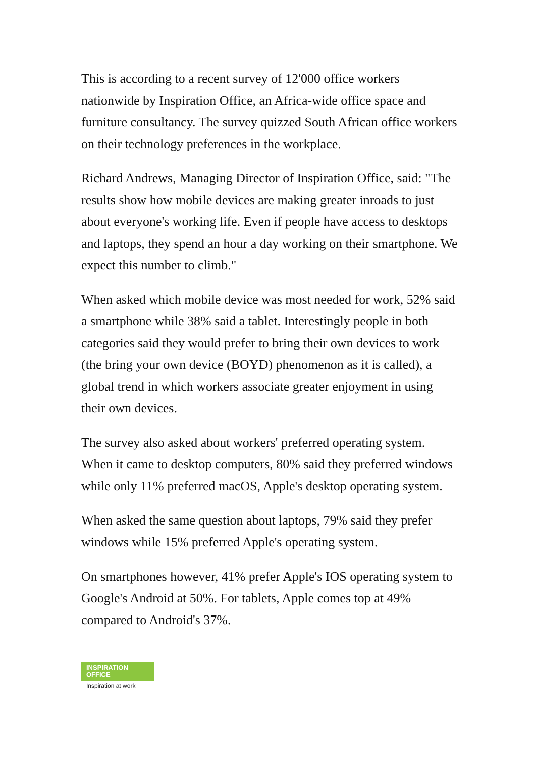This is according to a recent survey of 12'000 office workers nationwide by Inspiration Office, an Africa-wide office space and furniture consultancy. The survey quizzed South African office workers on their technology preferences in the workplace.
Richard Andrews, Managing Director of Inspiration Office, said: "The results show how mobile devices are making greater inroads to just about everyone's working life. Even if people have access to desktops and laptops, they spend an hour a day working on their smartphone. We expect this number to climb."
When asked which mobile device was most needed for work, 52% said a smartphone while 38% said a tablet. Interestingly people in both categories said they would prefer to bring their own devices to work (the bring your own device (BOYD) phenomenon as it is called), a global trend in which workers associate greater enjoyment in using their own devices.
The survey also asked about workers' preferred operating system. When it came to desktop computers, 80% said they preferred windows while only 11% preferred macOS, Apple's desktop operating system.
When asked the same question about laptops, 79% said they prefer windows while 15% preferred Apple's operating system.
On smartphones however, 41% prefer Apple's IOS operating system to Google's Android at 50%. For tablets, Apple comes top at 49% compared to Android's 37%.
INSPIRATION
OFFICE
Inspiration at work